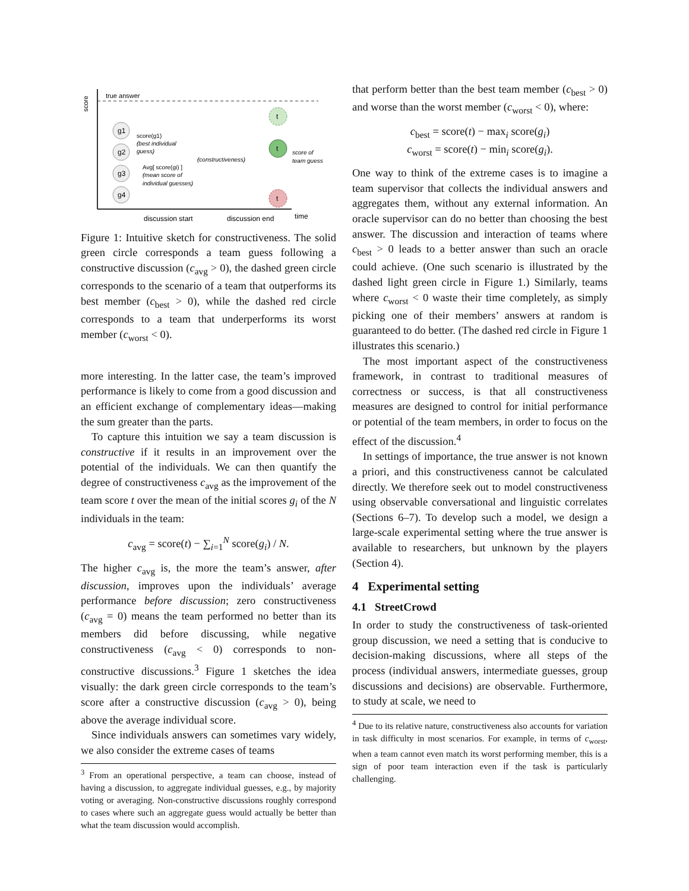score
true answer
g1
g2
g3
g4
score(g1)
(best individual
guess)
Avg[ score(gi) ]
(mean score of
individual guesses)
(constructiveness)
t
t
t
score of
team guess
discussion start
discussion end
time
Figure 1: Intuitive sketch for constructiveness. The solid green circle corresponds a team guess following a constructive discussion (c<sub>avg</sub> > 0), the dashed green circle corresponds to the scenario of a team that outperforms its best member (c<sub>best</sub> > 0), while the dashed red circle corresponds to a team that underperforms its worst member (c<sub>worst</sub> < 0).
more interesting. In the latter case, the team’s improved performance is likely to come from a good discussion and an efficient exchange of complementary ideas—making the sum greater than the parts.
To capture this intuition we say a team discussion is constructive if it results in an improvement over the potential of the individuals. We can then quantify the degree of constructiveness c<sub>avg</sub> as the improvement of the team score t over the mean of the initial scores g<sub>i</sub> of the N individuals in the team:
c<sub>avg</sub> = score(t) − ∑<sub>i=1</sub><sup>N</sup> score(g<sub>i</sub>) / N.
The higher c<sub>avg</sub> is, the more the team’s answer, after discussion, improves upon the individuals’ average performance before discussion; zero constructiveness (c<sub>avg</sub> = 0) means the team performed no better than its members did before discussing, while negative constructiveness (c<sub>avg</sub> < 0) corresponds to non-constructive discussions.<sup>3</sup> Figure 1 sketches the idea visually: the dark green circle corresponds to the team’s score after a constructive discussion (c<sub>avg</sub> > 0), being above the average individual score.
Since individuals answers can sometimes vary widely, we also consider the extreme cases of teams
<sup>3</sup> From an operational perspective, a team can choose, instead of having a discussion, to aggregate individual guesses, e.g., by majority voting or averaging. Non-constructive discussions roughly correspond to cases where such an aggregate guess would actually be better than what the team discussion would accomplish.
that perform better than the best team member (c<sub>best</sub> > 0) and worse than the worst member (c<sub>worst</sub> < 0), where:
c<sub>best</sub> = score(t) − max<sub>i</sub> score(g<sub>i</sub>)
c<sub>worst</sub> = score(t) − min<sub>i</sub> score(g<sub>i</sub>).
One way to think of the extreme cases is to imagine a team supervisor that collects the individual answers and aggregates them, without any external information. An oracle supervisor can do no better than choosing the best answer. The discussion and interaction of teams where c<sub>best</sub> > 0 leads to a better answer than such an oracle could achieve. (One such scenario is illustrated by the dashed light green circle in Figure 1.) Similarly, teams where c<sub>worst</sub> < 0 waste their time completely, as simply picking one of their members’ answers at random is guaranteed to do better. (The dashed red circle in Figure 1 illustrates this scenario.)
The most important aspect of the constructiveness framework, in contrast to traditional measures of correctness or success, is that all constructiveness measures are designed to control for initial performance or potential of the team members, in order to focus on the effect of the discussion.<sup>4</sup>
In settings of importance, the true answer is not known a priori, and this constructiveness cannot be calculated directly. We therefore seek out to model constructiveness using observable conversational and linguistic correlates (Sections 6–7). To develop such a model, we design a large-scale experimental setting where the true answer is available to researchers, but unknown by the players (Section 4).
4 Experimental setting
4.1 StreetCrowd
In order to study the constructiveness of task-oriented group discussion, we need a setting that is conducive to decision-making discussions, where all steps of the process (individual answers, intermediate guesses, group discussions and decisions) are observable. Furthermore, to study at scale, we need to
<sup>4</sup> Due to its relative nature, constructiveness also accounts for variation in task difficulty in most scenarios. For example, in terms of c<sub>worst</sub>, when a team cannot even match its worst performing member, this is a sign of poor team interaction even if the task is particularly challenging.